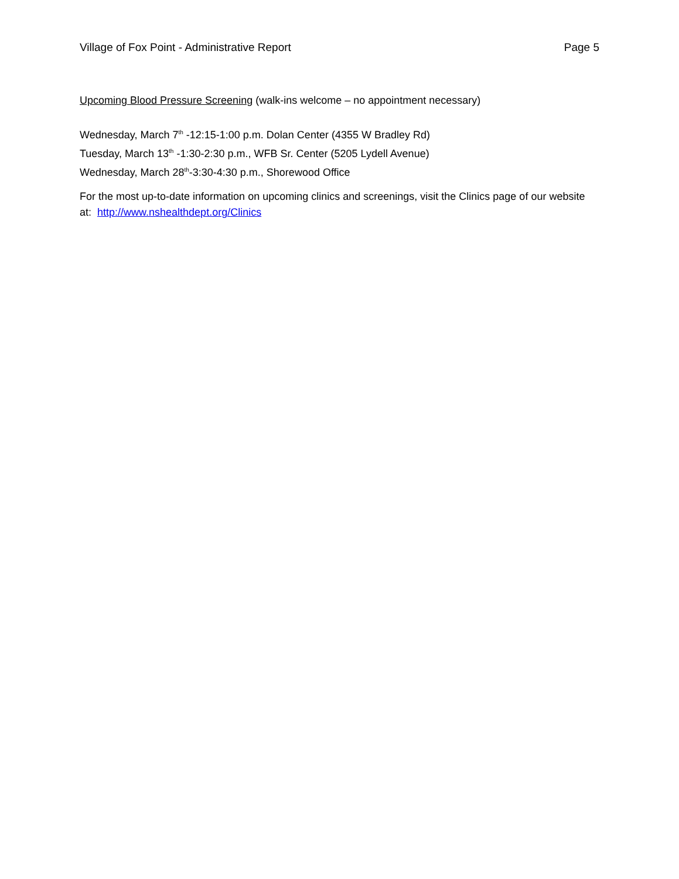Village of Fox Point - Administrative Report Page 5
Upcoming Blood Pressure Screening (walk-ins welcome – no appointment necessary)
Wednesday, March 7<sup>th</sup> -12:15-1:00 p.m. Dolan Center (4355 W Bradley Rd)
Tuesday, March 13<sup>th</sup> -1:30-2:30 p.m., WFB Sr. Center (5205 Lydell Avenue)
Wednesday, March 28<sup>th</sup>-3:30-4:30 p.m., Shorewood Office
For the most up-to-date information on upcoming clinics and screenings, visit the Clinics page of our website at: http://www.nshealthdept.org/Clinics